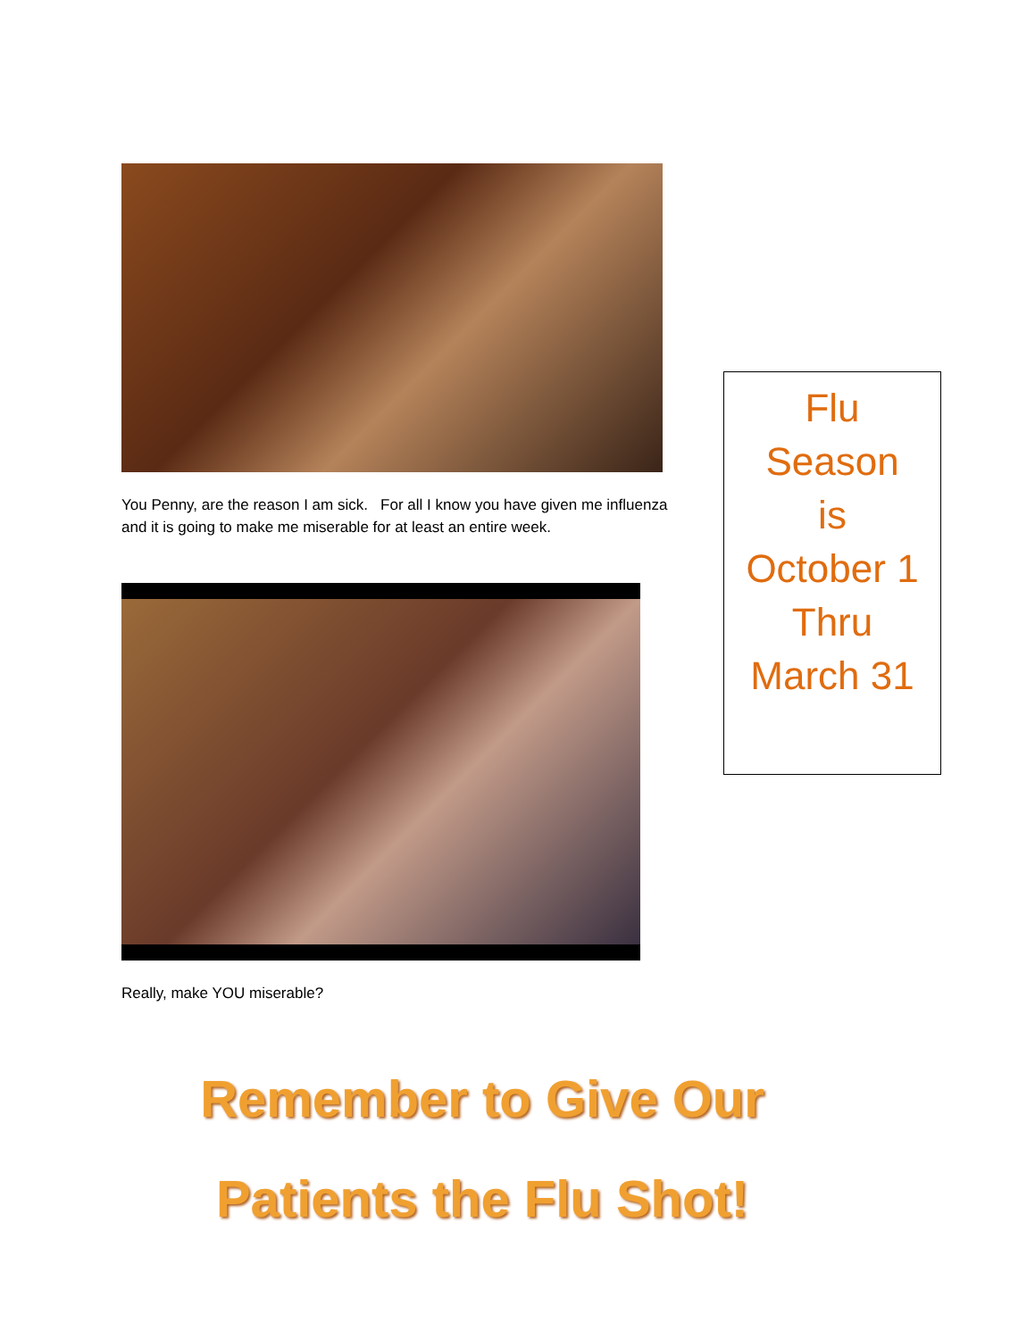You Penny, are the reason I am sick. For all I know you have given me influenza and it is going to make me miserable for at least an entire week.
Really, make YOU miserable?
Flu
Season
is
October 1
Thru
March 31
Remember to Give Our
Patients the Flu Shot!